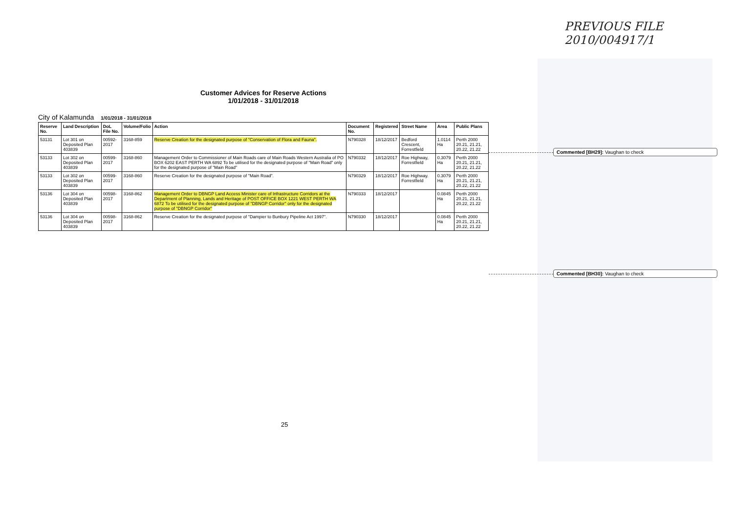PREVIOUS FILE 2010/004917/1
Customer Advices for Reserve Actions
1/01/2018 - 31/01/2018
City of Kalamunda 1/01/2018 - 31/01/2018
| Reserve No. | Land Description | DoL File No. | Volume/Folio | Action | Document No. | Registered | Street Name | Area | Public Plans |
| --- | --- | --- | --- | --- | --- | --- | --- | --- | --- |
| 53131 | Lot 301 on Deposited Plan 403839 | 00592-2017 | 3168-859 | Reserve Creation for the designated purpose of "Conservation of Flora and Fauna". | N790328 | 18/12/2017 | Bedford Crescent, Forrestfield | 1.0114 Ha | Perth 2000 20.21, 21.21, 20.22, 21.22 |
| 53133 | Lot 302 on Deposited Plan 403839 | 00599-2017 | 3168-860 | Management Order to Commissioner of Main Roads care of Main Roads Western Australia of PO BOX 6202 EAST PERTH WA 6892 To be utilised for the designated purpose of "Main Road" only for the designated purpose of "Main Road" | N790332 | 18/12/2017 | Roe Highway, Forrestfield | 0.3079 Ha | Perth 2000 20.21, 21.21, 20.22, 21.22 |
| 53133 | Lot 302 on Deposited Plan 403839 | 00599-2017 | 3168-860 | Reserve Creation for the designated purpose of "Main Road". | N790329 | 18/12/2017 | Roe Highway. Forrestfield | 0.3079 Ha | Perth 2000 20.21, 21.21, 20.22, 21.22 |
| 53136 | Lot 304 on Deposited Plan 403839 | 00598-2017 | 3168-862 | Management Order to DBNGP Land Access Minister care of Infrastructure Corridors at the Department of Planning, Lands and Heritage of POST OFFICE BOX 1221 WEST PERTH WA 6872 To be utilised for the designated purpose of "DBNGP Corridor" only for the designated purpose of "DBNGP Corridor" | N790333 | 18/12/2017 | | 0.0845 Ha | Perth 2000 20.21, 21.21, 20.22, 21.22 |
| 53136 | Lot 304 on Deposited Plan 403839 | 00598-2017 | 3168-862 | Reserve Creation for the designated purpose of "Dampier to Bunbury Pipeline Act 1997". | N790330 | 18/12/2017 | | 0.0845 Ha | Perth 2000 20.21, 21.21, 20.22, 21.22 |
Commented [BH29]: Vaughan to check
Commented [BH30]: Vaughan to check
25